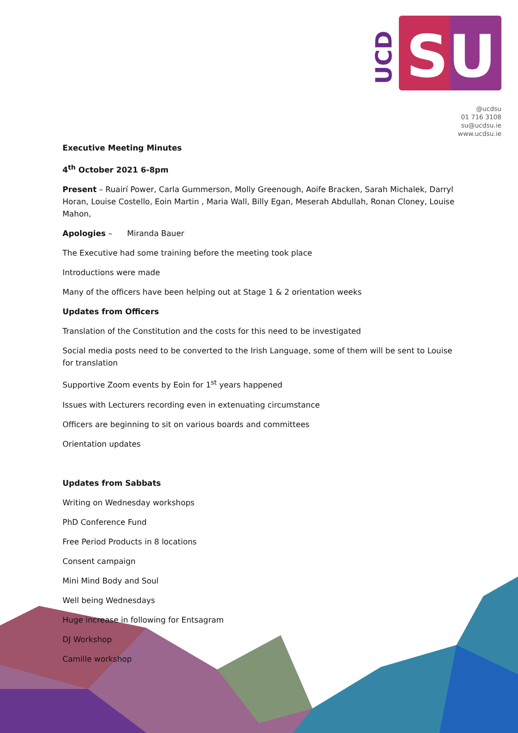UCD
SU
@ucdsu
01 716 3108
su@ucdsu.ie
www.ucdsu.ie
Executive Meeting Minutes
4<sup>th</sup> October 2021 6-8pm
Present – Ruairí Power, Carla Gummerson, Molly Greenough, Aoife Bracken, Sarah Michalek, Darryl Horan, Louise Costello, Eoin Martin , Maria Wall, Billy Egan, Meserah Abdullah, Ronan Cloney, Louise Mahon,
Apologies – Miranda Bauer
The Executive had some training before the meeting took place
Introductions were made
Many of the officers have been helping out at Stage 1 & 2 orientation weeks
Updates from Officers
Translation of the Constitution and the costs for this need to be investigated
Social media posts need to be converted to the Irish Language, some of them will be sent to Louise for translation
Supportive Zoom events by Eoin for 1<sup>st</sup> years happened
Issues with Lecturers recording even in extenuating circumstance
Officers are beginning to sit on various boards and committees
Orientation updates
Updates from Sabbats
Writing on Wednesday workshops
PhD Conference Fund
Free Period Products in 8 locations
Consent campaign
Mini Mind Body and Soul
Well being Wednesdays
Huge increase in following for Entsagram
DJ Workshop
Camille workshop